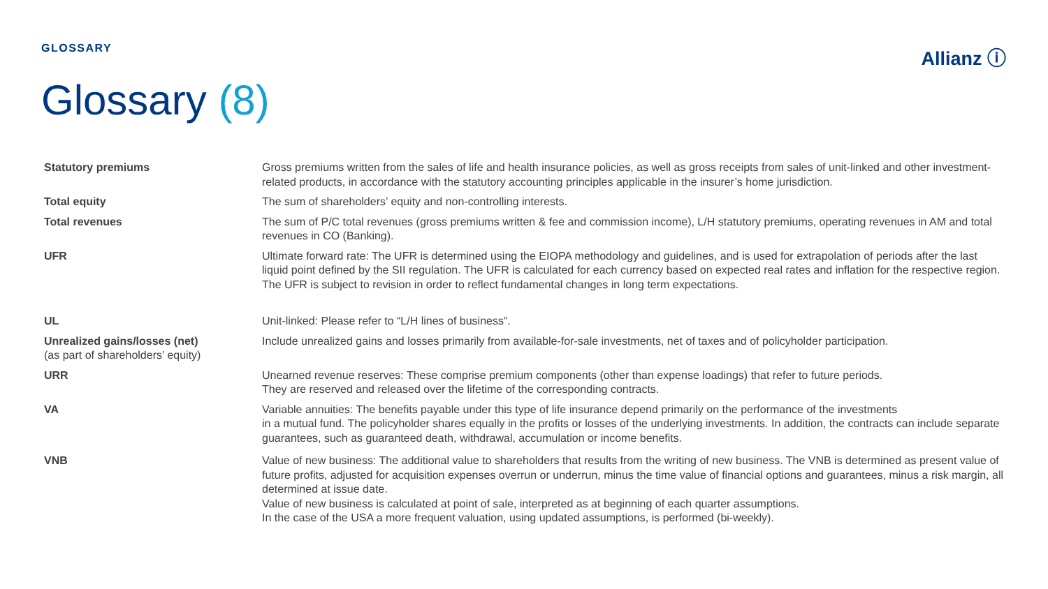GLOSSARY
Allianz ⓘ
Glossary (8)
Statutory premiums Gross premiums written from the sales of life and health insurance policies, as well as gross receipts from sales of unit-linked and other investment-related products, in accordance with the statutory accounting principles applicable in the insurer’s home jurisdiction.
Total equity The sum of shareholders’ equity and non-controlling interests.
Total revenues The sum of P/C total revenues (gross premiums written & fee and commission income), L/H statutory premiums, operating revenues in AM and total revenues in CO (Banking).
UFR Ultimate forward rate: The UFR is determined using the EIOPA methodology and guidelines, and is used for extrapolation of periods after the last liquid point defined by the SII regulation. The UFR is calculated for each currency based on expected real rates and inflation for the respective region. The UFR is subject to revision in order to reflect fundamental changes in long term expectations.
UL Unit-linked: Please refer to “L/H lines of business”.
Unrealized gains/losses (net)
(as part of shareholders’ equity)
Include unrealized gains and losses primarily from available-for-sale investments, net of taxes and of policyholder participation.
URR Unearned revenue reserves: These comprise premium components (other than expense loadings) that refer to future periods.
They are reserved and released over the lifetime of the corresponding contracts.
VA Variable annuities: The benefits payable under this type of life insurance depend primarily on the performance of the investments
in a mutual fund. The policyholder shares equally in the profits or losses of the underlying investments. In addition, the contracts can include separate guarantees, such as guaranteed death, withdrawal, accumulation or income benefits.
VNB Value of new business: The additional value to shareholders that results from the writing of new business. The VNB is determined as present value of future profits, adjusted for acquisition expenses overrun or underrun, minus the time value of financial options and guarantees, minus a risk margin, all determined at issue date.
Value of new business is calculated at point of sale, interpreted as at beginning of each quarter assumptions.
In the case of the USA a more frequent valuation, using updated assumptions, is performed (bi-weekly).